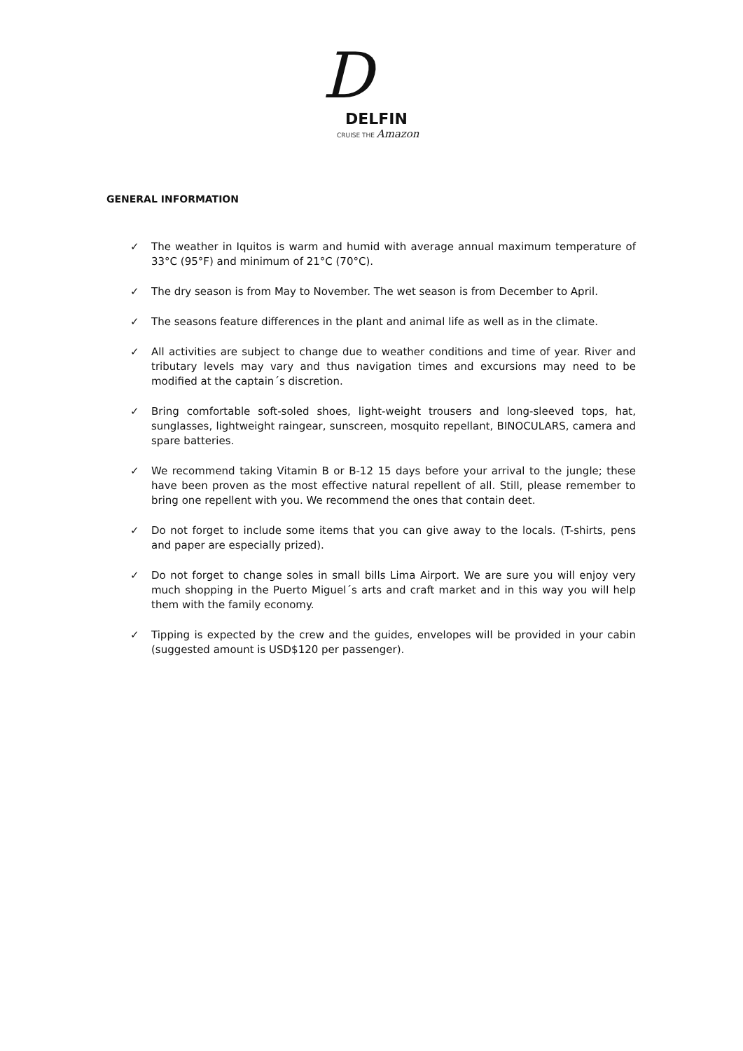D
DELFIN
CRUISE THE Amazon
GENERAL INFORMATION
✓ The weather in Iquitos is warm and humid with average annual maximum temperature of 33°C (95°F) and minimum of 21°C (70°C).
✓ The dry season is from May to November. The wet season is from December to April.
✓ The seasons feature differences in the plant and animal life as well as in the climate.
✓ All activities are subject to change due to weather conditions and time of year. River and tributary levels may vary and thus navigation times and excursions may need to be modified at the captain´s discretion.
✓ Bring comfortable soft-soled shoes, light-weight trousers and long-sleeved tops, hat, sunglasses, lightweight raingear, sunscreen, mosquito repellant, BINOCULARS, camera and spare batteries.
✓ We recommend taking Vitamin B or B-12 15 days before your arrival to the jungle; these have been proven as the most effective natural repellent of all. Still, please remember to bring one repellent with you. We recommend the ones that contain deet.
✓ Do not forget to include some items that you can give away to the locals. (T-shirts, pens and paper are especially prized).
✓ Do not forget to change soles in small bills Lima Airport. We are sure you will enjoy very much shopping in the Puerto Miguel´s arts and craft market and in this way you will help them with the family economy.
✓ Tipping is expected by the crew and the guides, envelopes will be provided in your cabin (suggested amount is USD$120 per passenger).